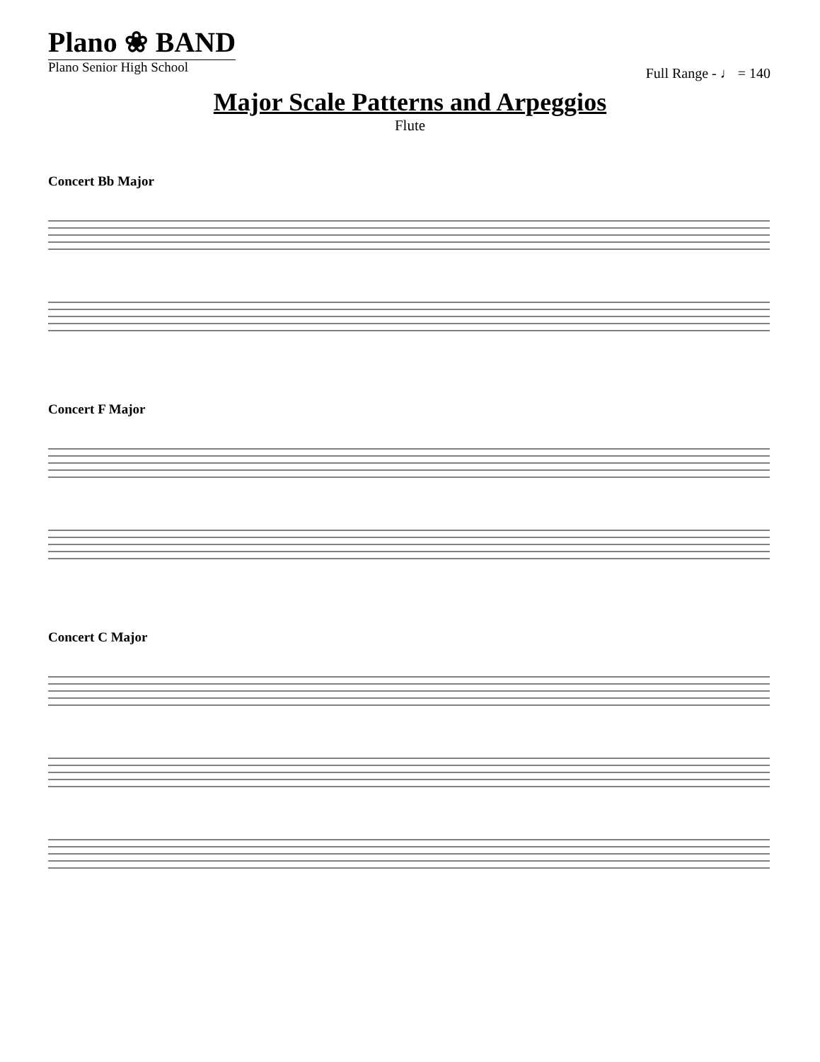Plano ❀ BAND
Plano Senior High School
Full Range - ♩ = 140
Major Scale Patterns and Arpeggios
Flute
Concert Bb Major
Concert F Major
Concert C Major